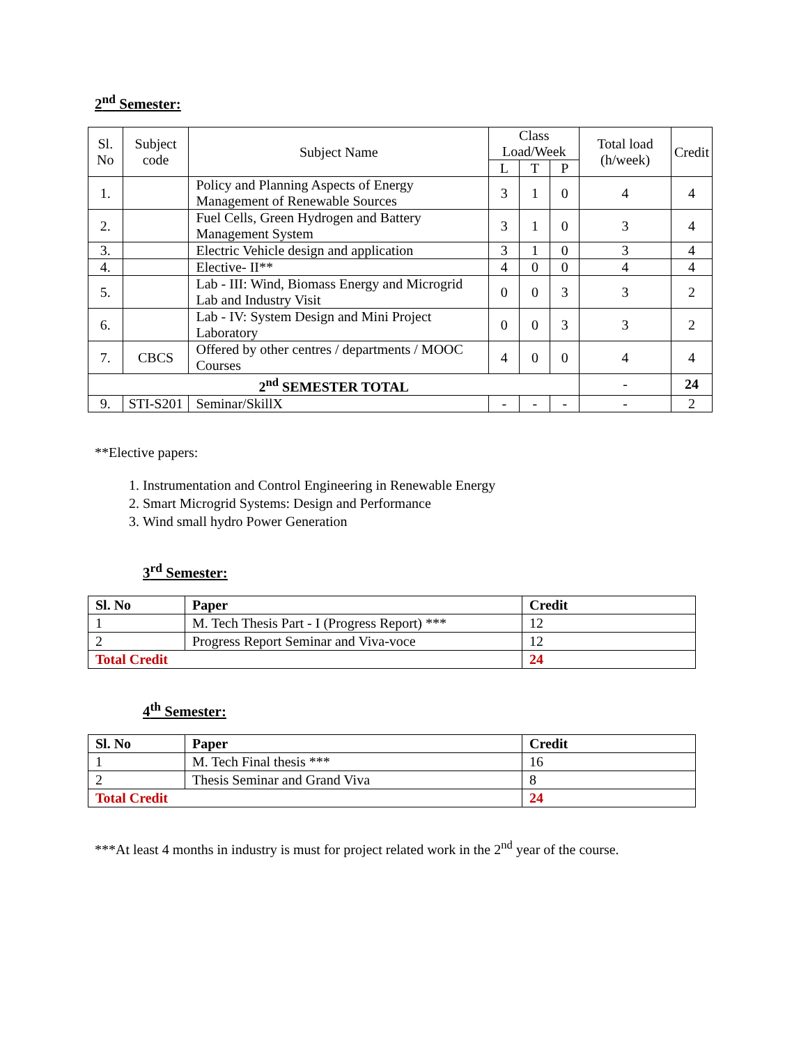2<sup>nd</sup> Semester:
| Sl. No | Subject code | Subject Name | Class Load/Week | | | Total load (h/week) | Credit |
| --- | --- | --- | --- | --- | --- | --- | --- |
| | | | L | T | P | | |
| 1. | | Policy and Planning Aspects of Energy Management of Renewable Sources | 3 | 1 | 0 | 4 | 4 |
| 2. | | Fuel Cells, Green Hydrogen and Battery Management System | 3 | 1 | 0 | 3 | 4 |
| 3. | | Electric Vehicle design and application | 3 | 1 | 0 | 3 | 4 |
| 4. | | Elective- II** | 4 | 0 | 0 | 4 | 4 |
| 5. | | Lab - III: Wind, Biomass Energy and Microgrid Lab and Industry Visit | 0 | 0 | 3 | 3 | 2 |
| 6. | | Lab - IV: System Design and Mini Project Laboratory | 0 | 0 | 3 | 3 | 2 |
| 7. | CBCS | Offered by other centres / departments / MOOC Courses | 4 | 0 | 0 | 4 | 4 |
| 2<sup>nd</sup> SEMESTER TOTAL | | | | | | - | 24 |
| 9. | STI-S201 | Seminar/SkillX | - | - | - | - | 2 |
**Elective papers:
1. Instrumentation and Control Engineering in Renewable Energy
2. Smart Microgrid Systems: Design and Performance
3. Wind small hydro Power Generation
3<sup>rd</sup> Semester:
| Sl. No | Paper | Credit |
| --- | --- | --- |
| 1 | M. Tech Thesis Part - I (Progress Report) *** | 12 |
| 2 | Progress Report Seminar and Viva-voce | 12 |
| Total Credit | | 24 |
4<sup>th</sup> Semester:
| Sl. No | Paper | Credit |
| --- | --- | --- |
| 1 | M. Tech Final thesis *** | 16 |
| 2 | Thesis Seminar and Grand Viva | 8 |
| Total Credit | | 24 |
***At least 4 months in industry is must for project related work in the 2<sup>nd</sup> year of the course.